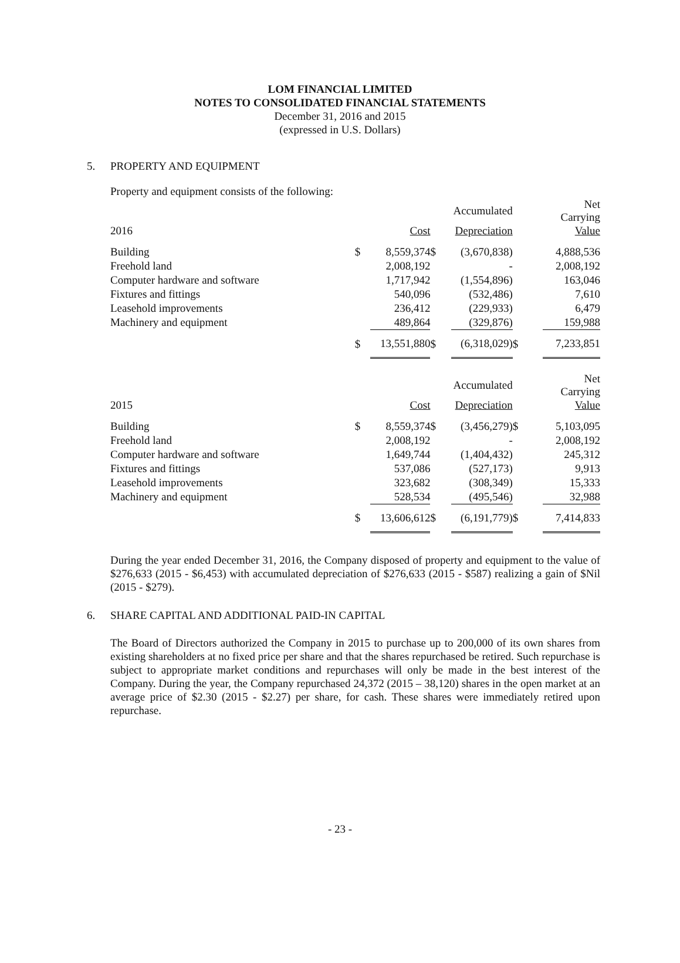LOM FINANCIAL LIMITED
NOTES TO CONSOLIDATED FINANCIAL STATEMENTS
December 31, 2016 and 2015
(expressed in U.S. Dollars)
5. PROPERTY AND EQUIPMENT
Property and equipment consists of the following:
| | | | | Accumulated | | Net Carrying |
| --- | --- | --- | --- | --- | --- | --- |
| 2016 | | Cost | | Depreciation | | Value |
| Building | $ | 8,559,374 | $ | (3,670,838) | | 4,888,536 |
| Freehold land | | 2,008,192 | | - | | 2,008,192 |
| Computer hardware and software | | 1,717,942 | | (1,554,896) | | 163,046 |
| Fixtures and fittings | | 540,096 | | (532,486) | | 7,610 |
| Leasehold improvements | | 236,412 | | (229,933) | | 6,479 |
| Machinery and equipment | | 489,864 | | (329,876) | | 159,988 |
| | $ | 13,551,880 | $ | (6,318,029) | $ | 7,233,851 |
| | | | | Accumulated | | Net Carrying |
| 2015 | | Cost | | Depreciation | | Value |
| Building | $ | 8,559,374 | $ | (3,456,279) | $ | 5,103,095 |
| Freehold land | | 2,008,192 | | - | | 2,008,192 |
| Computer hardware and software | | 1,649,744 | | (1,404,432) | | 245,312 |
| Fixtures and fittings | | 537,086 | | (527,173) | | 9,913 |
| Leasehold improvements | | 323,682 | | (308,349) | | 15,333 |
| Machinery and equipment | | 528,534 | | (495,546) | | 32,988 |
| | $ | 13,606,612 | $ | (6,191,779) | $ | 7,414,833 |
During the year ended December 31, 2016, the Company disposed of property and equipment to the value of $276,633 (2015 - $6,453) with accumulated depreciation of $276,633 (2015 - $587) realizing a gain of $Nil (2015 - $279).
6. SHARE CAPITAL AND ADDITIONAL PAID-IN CAPITAL
The Board of Directors authorized the Company in 2015 to purchase up to 200,000 of its own shares from existing shareholders at no fixed price per share and that the shares repurchased be retired. Such repurchase is subject to appropriate market conditions and repurchases will only be made in the best interest of the Company. During the year, the Company repurchased 24,372 (2015 – 38,120) shares in the open market at an average price of $2.30 (2015 - $2.27) per share, for cash. These shares were immediately retired upon repurchase.
- 23 -